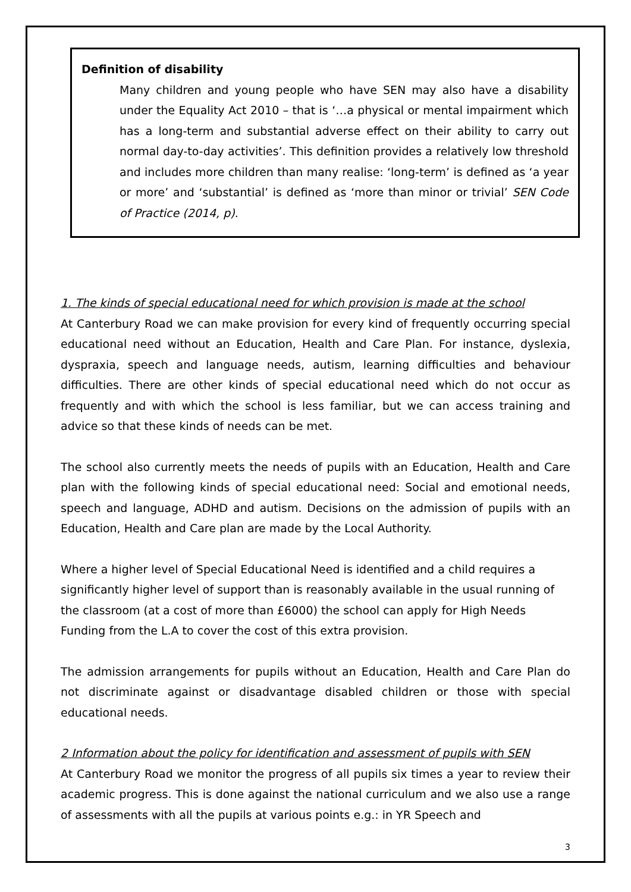Definition of disability
Many children and young people who have SEN may also have a disability under the Equality Act 2010 – that is ‘…a physical or mental impairment which has a long-term and substantial adverse effect on their ability to carry out normal day-to-day activities’. This definition provides a relatively low threshold and includes more children than many realise: ‘long-term’ is defined as ‘a year or more’ and ‘substantial’ is defined as ‘more than minor or trivial’ SEN Code of Practice (2014, p).
1. The kinds of special educational need for which provision is made at the school
At Canterbury Road we can make provision for every kind of frequently occurring special educational need without an Education, Health and Care Plan. For instance, dyslexia, dyspraxia, speech and language needs, autism, learning difficulties and behaviour difficulties. There are other kinds of special educational need which do not occur as frequently and with which the school is less familiar, but we can access training and advice so that these kinds of needs can be met.
The school also currently meets the needs of pupils with an Education, Health and Care plan with the following kinds of special educational need: Social and emotional needs, speech and language, ADHD and autism. Decisions on the admission of pupils with an Education, Health and Care plan are made by the Local Authority.
Where a higher level of Special Educational Need is identified and a child requires a significantly higher level of support than is reasonably available in the usual running of the classroom (at a cost of more than £6000) the school can apply for High Needs Funding from the L.A to cover the cost of this extra provision.
The admission arrangements for pupils without an Education, Health and Care Plan do not discriminate against or disadvantage disabled children or those with special educational needs.
2 Information about the policy for identification and assessment of pupils with SEN
At Canterbury Road we monitor the progress of all pupils six times a year to review their academic progress. This is done against the national curriculum and we also use a range of assessments with all the pupils at various points e.g.: in YR Speech and
3